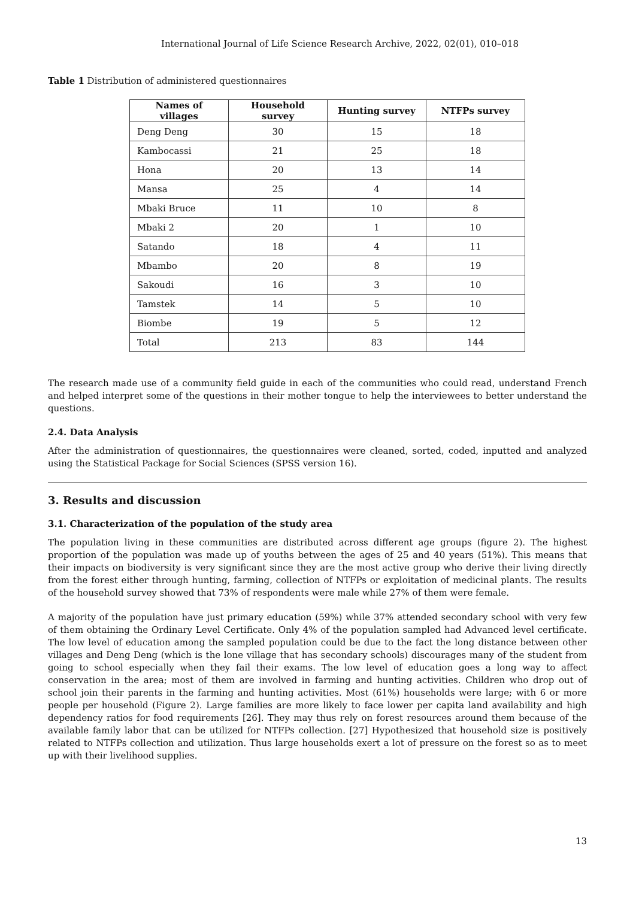International Journal of Life Science Research Archive, 2022, 02(01), 010–018
Table 1 Distribution of administered questionnaires
| Names of villages | Household survey | Hunting survey | NTFPs survey |
| --- | --- | --- | --- |
| Deng Deng | 30 | 15 | 18 |
| Kambocassi | 21 | 25 | 18 |
| Hona | 20 | 13 | 14 |
| Mansa | 25 | 4 | 14 |
| Mbaki Bruce | 11 | 10 | 8 |
| Mbaki 2 | 20 | 1 | 10 |
| Satando | 18 | 4 | 11 |
| Mbambo | 20 | 8 | 19 |
| Sakoudi | 16 | 3 | 10 |
| Tamstek | 14 | 5 | 10 |
| Biombe | 19 | 5 | 12 |
| Total | 213 | 83 | 144 |
The research made use of a community field guide in each of the communities who could read, understand French and helped interpret some of the questions in their mother tongue to help the interviewees to better understand the questions.
2.4. Data Analysis
After the administration of questionnaires, the questionnaires were cleaned, sorted, coded, inputted and analyzed using the Statistical Package for Social Sciences (SPSS version 16).
3. Results and discussion
3.1. Characterization of the population of the study area
The population living in these communities are distributed across different age groups (figure 2). The highest proportion of the population was made up of youths between the ages of 25 and 40 years (51%). This means that their impacts on biodiversity is very significant since they are the most active group who derive their living directly from the forest either through hunting, farming, collection of NTFPs or exploitation of medicinal plants. The results of the household survey showed that 73% of respondents were male while 27% of them were female.
A majority of the population have just primary education (59%) while 37% attended secondary school with very few of them obtaining the Ordinary Level Certificate. Only 4% of the population sampled had Advanced level certificate. The low level of education among the sampled population could be due to the fact the long distance between other villages and Deng Deng (which is the lone village that has secondary schools) discourages many of the student from going to school especially when they fail their exams. The low level of education goes a long way to affect conservation in the area; most of them are involved in farming and hunting activities. Children who drop out of school join their parents in the farming and hunting activities. Most (61%) households were large; with 6 or more people per household (Figure 2). Large families are more likely to face lower per capita land availability and high dependency ratios for food requirements [26]. They may thus rely on forest resources around them because of the available family labor that can be utilized for NTFPs collection. [27] Hypothesized that household size is positively related to NTFPs collection and utilization. Thus large households exert a lot of pressure on the forest so as to meet up with their livelihood supplies.
13